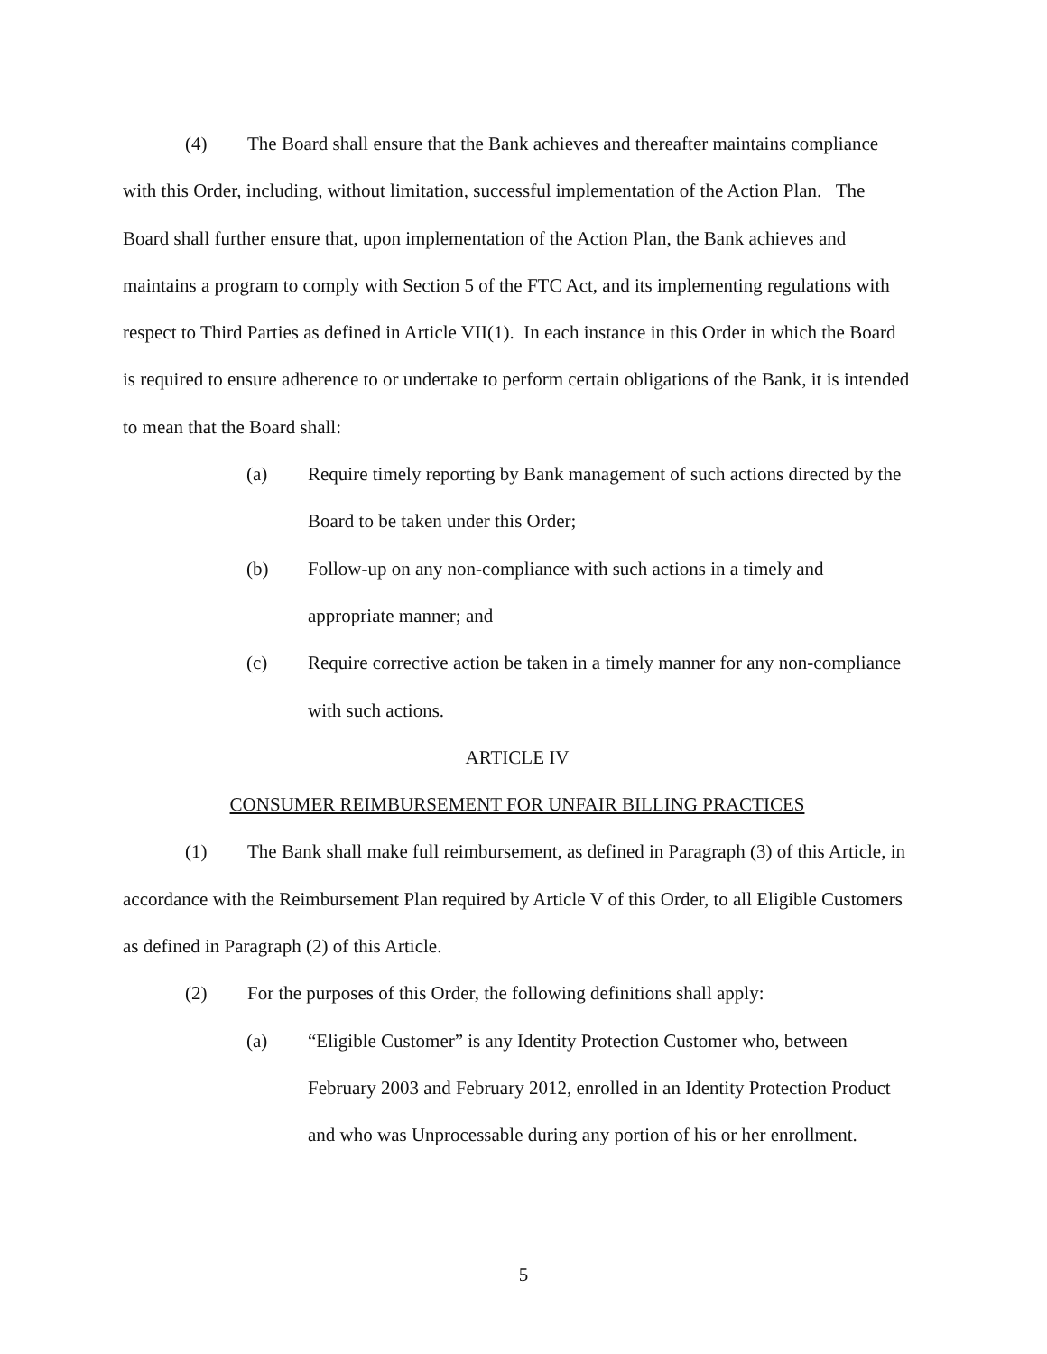(4) The Board shall ensure that the Bank achieves and thereafter maintains compliance with this Order, including, without limitation, successful implementation of the Action Plan. The Board shall further ensure that, upon implementation of the Action Plan, the Bank achieves and maintains a program to comply with Section 5 of the FTC Act, and its implementing regulations with respect to Third Parties as defined in Article VII(1). In each instance in this Order in which the Board is required to ensure adherence to or undertake to perform certain obligations of the Bank, it is intended to mean that the Board shall:
(a) Require timely reporting by Bank management of such actions directed by the Board to be taken under this Order;
(b) Follow-up on any non-compliance with such actions in a timely and appropriate manner; and
(c) Require corrective action be taken in a timely manner for any non-compliance with such actions.
ARTICLE IV
CONSUMER REIMBURSEMENT FOR UNFAIR BILLING PRACTICES
(1) The Bank shall make full reimbursement, as defined in Paragraph (3) of this Article, in accordance with the Reimbursement Plan required by Article V of this Order, to all Eligible Customers as defined in Paragraph (2) of this Article.
(2) For the purposes of this Order, the following definitions shall apply:
(a) “Eligible Customer” is any Identity Protection Customer who, between February 2003 and February 2012, enrolled in an Identity Protection Product and who was Unprocessable during any portion of his or her enrollment.
5